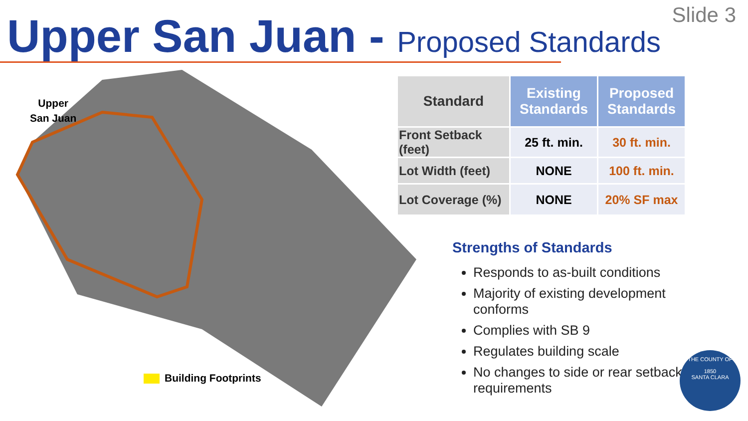Slide 3 Upper San Juan - Proposed Standards
Upper
San Juan
Building Footprints
| Standard | Existing Standards | Proposed Standards |
| --- | --- | --- |
| Front Setback (feet) | 25 ft. min. | 30 ft. min. |
| Lot Width (feet) | NONE | 100 ft. min. |
| Lot Coverage (%) | NONE | 20% SF max |
Strengths of Standards
Responds to as-built conditions
Majority of existing development conforms
Complies with SB 9
Regulates building scale
No changes to side or rear setback requirements
THE COUNTY OF
1850
SANTA CLARA